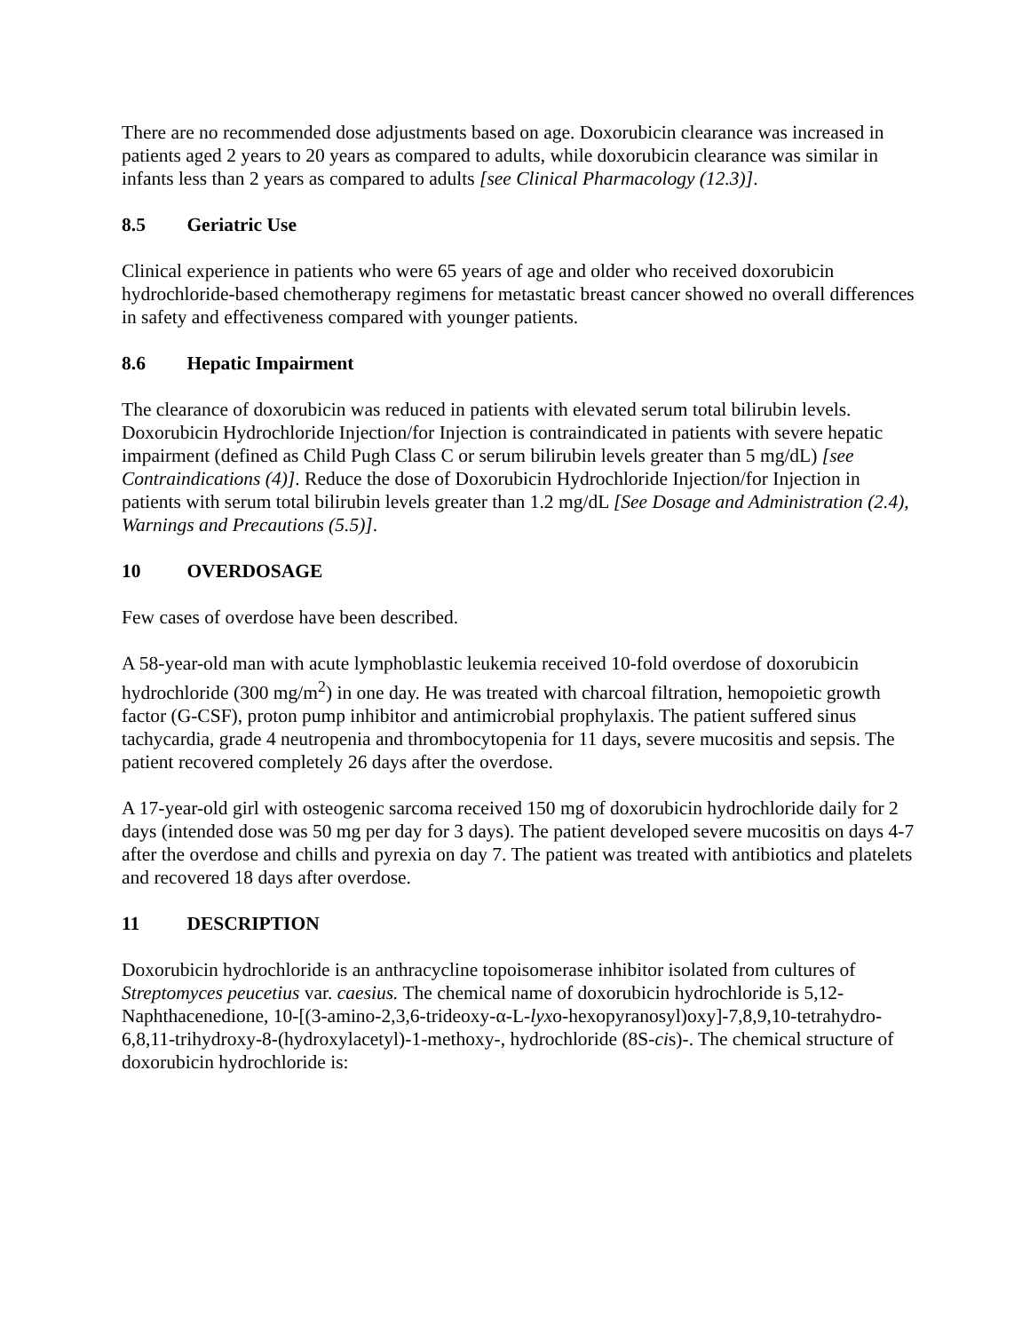There are no recommended dose adjustments based on age. Doxorubicin clearance was increased in patients aged 2 years to 20 years as compared to adults, while doxorubicin clearance was similar in infants less than 2 years as compared to adults [see Clinical Pharmacology (12.3)].
8.5 Geriatric Use
Clinical experience in patients who were 65 years of age and older who received doxorubicin hydrochloride-based chemotherapy regimens for metastatic breast cancer showed no overall differences in safety and effectiveness compared with younger patients.
8.6 Hepatic Impairment
The clearance of doxorubicin was reduced in patients with elevated serum total bilirubin levels. Doxorubicin Hydrochloride Injection/for Injection is contraindicated in patients with severe hepatic impairment (defined as Child Pugh Class C or serum bilirubin levels greater than 5 mg/dL) [see Contraindications (4)]. Reduce the dose of Doxorubicin Hydrochloride Injection/for Injection in patients with serum total bilirubin levels greater than 1.2 mg/dL [See Dosage and Administration (2.4), Warnings and Precautions (5.5)].
10 OVERDOSAGE
Few cases of overdose have been described.
A 58-year-old man with acute lymphoblastic leukemia received 10-fold overdose of doxorubicin hydrochloride (300 mg/m<sup>2</sup>) in one day. He was treated with charcoal filtration, hemopoietic growth factor (G-CSF), proton pump inhibitor and antimicrobial prophylaxis. The patient suffered sinus tachycardia, grade 4 neutropenia and thrombocytopenia for 11 days, severe mucositis and sepsis. The patient recovered completely 26 days after the overdose.
A 17-year-old girl with osteogenic sarcoma received 150 mg of doxorubicin hydrochloride daily for 2 days (intended dose was 50 mg per day for 3 days). The patient developed severe mucositis on days 4-7 after the overdose and chills and pyrexia on day 7. The patient was treated with antibiotics and platelets and recovered 18 days after overdose.
11 DESCRIPTION
Doxorubicin hydrochloride is an anthracycline topoisomerase inhibitor isolated from cultures of Streptomyces peucetius var. caesius. The chemical name of doxorubicin hydrochloride is 5,12-Naphthacenedione, 10-[(3-amino-2,3,6-trideoxy-α-L-lyxo-hexopyranosyl)oxy]-7,8,9,10-tetrahydro-6,8,11-trihydroxy-8-(hydroxylacetyl)-1-methoxy-, hydrochloride (8S-cis)-. The chemical structure of doxorubicin hydrochloride is: